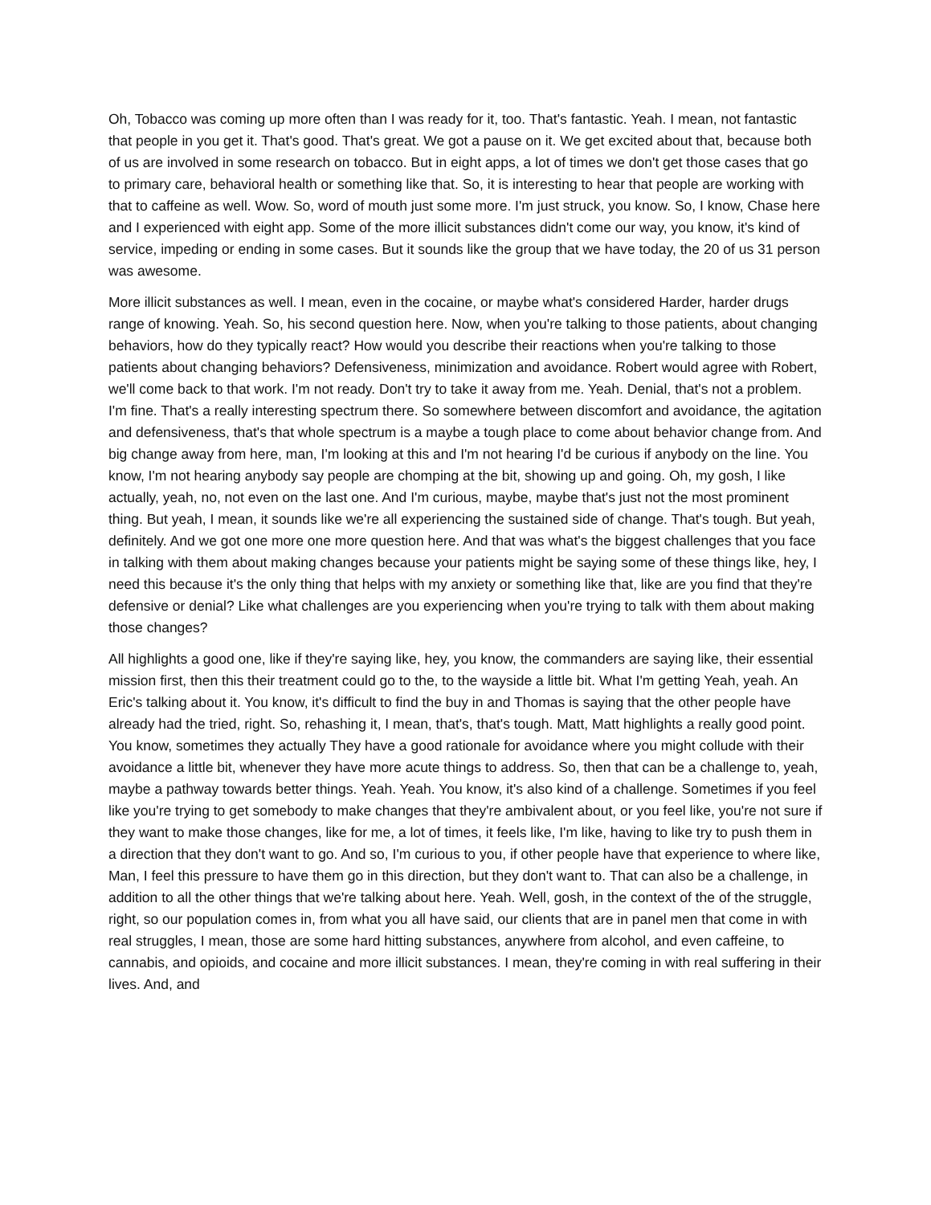Oh, Tobacco was coming up more often than I was ready for it, too. That's fantastic. Yeah. I mean, not fantastic that people in you get it. That's good. That's great. We got a pause on it. We get excited about that, because both of us are involved in some research on tobacco. But in eight apps, a lot of times we don't get those cases that go to primary care, behavioral health or something like that. So, it is interesting to hear that people are working with that to caffeine as well. Wow. So, word of mouth just some more. I'm just struck, you know. So, I know, Chase here and I experienced with eight app. Some of the more illicit substances didn't come our way, you know, it's kind of service, impeding or ending in some cases. But it sounds like the group that we have today, the 20 of us 31 person was awesome.
More illicit substances as well. I mean, even in the cocaine, or maybe what's considered Harder, harder drugs range of knowing. Yeah. So, his second question here. Now, when you're talking to those patients, about changing behaviors, how do they typically react? How would you describe their reactions when you're talking to those patients about changing behaviors? Defensiveness, minimization and avoidance. Robert would agree with Robert, we'll come back to that work. I'm not ready. Don't try to take it away from me. Yeah. Denial, that's not a problem. I'm fine. That's a really interesting spectrum there. So somewhere between discomfort and avoidance, the agitation and defensiveness, that's that whole spectrum is a maybe a tough place to come about behavior change from. And big change away from here, man, I'm looking at this and I'm not hearing I'd be curious if anybody on the line. You know, I'm not hearing anybody say people are chomping at the bit, showing up and going. Oh, my gosh, I like actually, yeah, no, not even on the last one. And I'm curious, maybe, maybe that's just not the most prominent thing. But yeah, I mean, it sounds like we're all experiencing the sustained side of change. That's tough. But yeah, definitely. And we got one more one more question here. And that was what's the biggest challenges that you face in talking with them about making changes because your patients might be saying some of these things like, hey, I need this because it's the only thing that helps with my anxiety or something like that, like are you find that they're defensive or denial? Like what challenges are you experiencing when you're trying to talk with them about making those changes?
All highlights a good one, like if they're saying like, hey, you know, the commanders are saying like, their essential mission first, then this their treatment could go to the, to the wayside a little bit. What I'm getting Yeah, yeah. An Eric's talking about it. You know, it's difficult to find the buy in and Thomas is saying that the other people have already had the tried, right. So, rehashing it, I mean, that's, that's tough. Matt, Matt highlights a really good point. You know, sometimes they actually They have a good rationale for avoidance where you might collude with their avoidance a little bit, whenever they have more acute things to address. So, then that can be a challenge to, yeah, maybe a pathway towards better things. Yeah. Yeah. You know, it's also kind of a challenge. Sometimes if you feel like you're trying to get somebody to make changes that they're ambivalent about, or you feel like, you're not sure if they want to make those changes, like for me, a lot of times, it feels like, I'm like, having to like try to push them in a direction that they don't want to go. And so, I'm curious to you, if other people have that experience to where like, Man, I feel this pressure to have them go in this direction, but they don't want to. That can also be a challenge, in addition to all the other things that we're talking about here. Yeah. Well, gosh, in the context of the of the struggle, right, so our population comes in, from what you all have said, our clients that are in panel men that come in with real struggles, I mean, those are some hard hitting substances, anywhere from alcohol, and even caffeine, to cannabis, and opioids, and cocaine and more illicit substances. I mean, they're coming in with real suffering in their lives. And, and